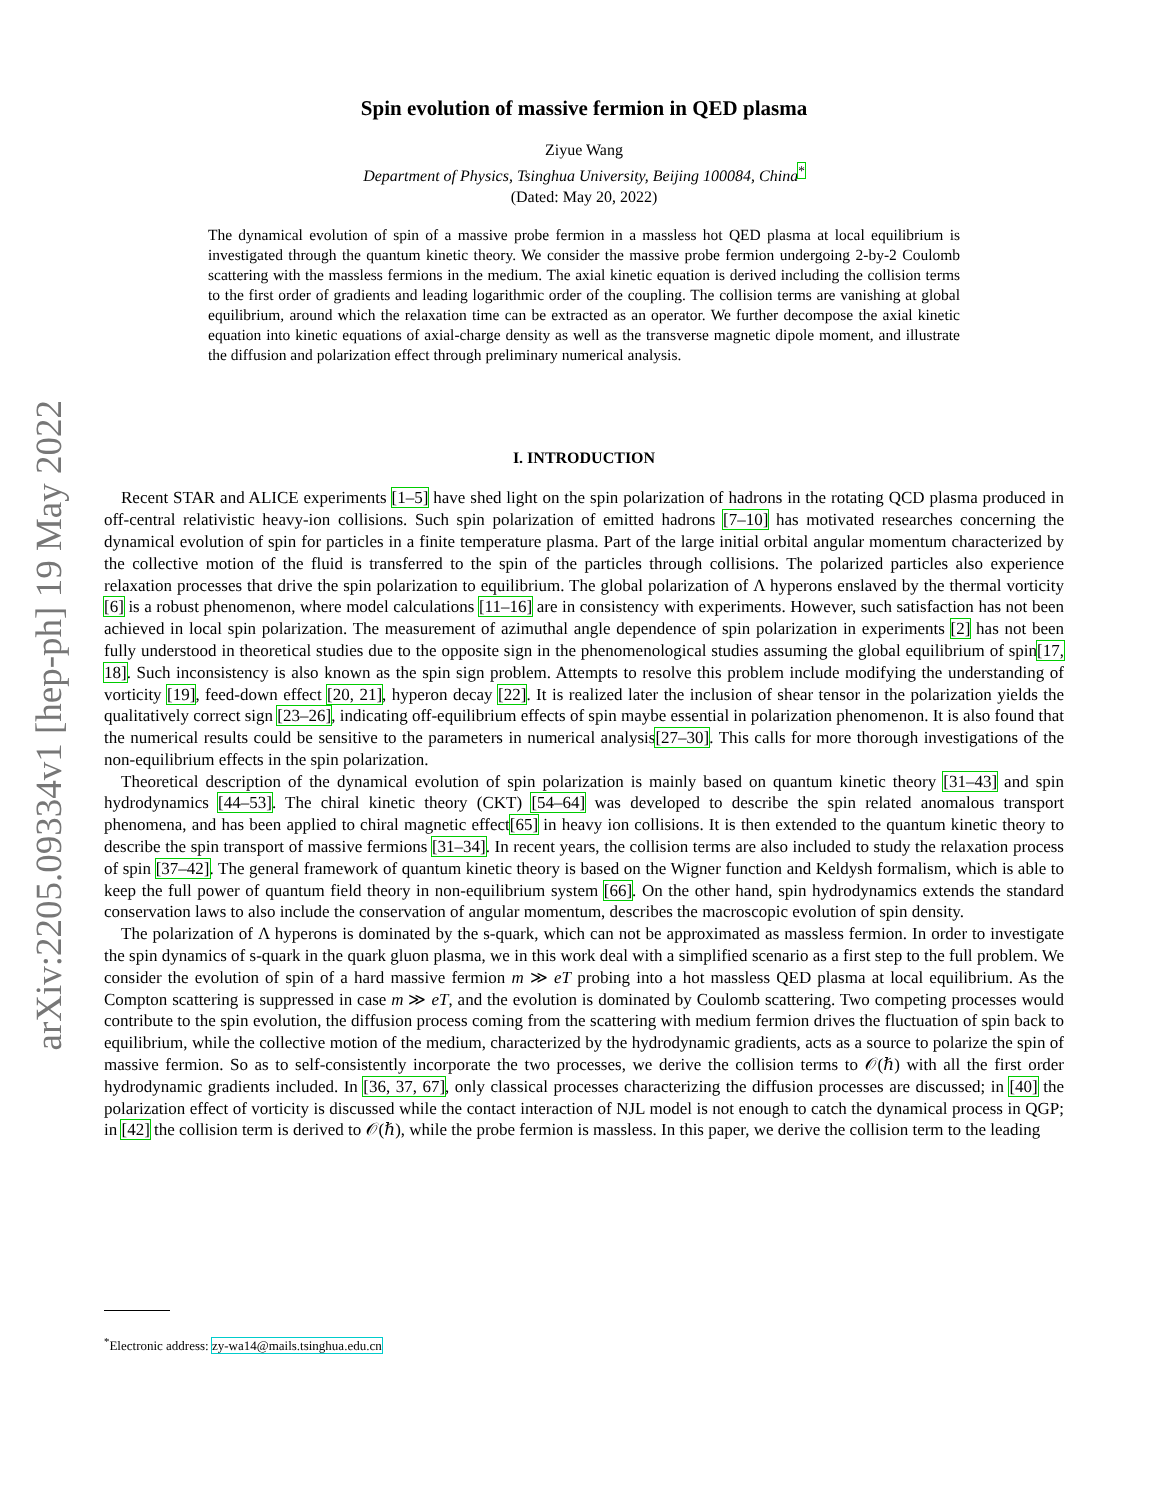arXiv:2205.09334v1 [hep-ph] 19 May 2022
Spin evolution of massive fermion in QED plasma
Ziyue Wang
Department of Physics, Tsinghua University, Beijing 100084, China<sup>*</sup>
(Dated: May 20, 2022)
The dynamical evolution of spin of a massive probe fermion in a massless hot QED plasma at local equilibrium is investigated through the quantum kinetic theory. We consider the massive probe fermion undergoing 2-by-2 Coulomb scattering with the massless fermions in the medium. The axial kinetic equation is derived including the collision terms to the first order of gradients and leading logarithmic order of the coupling. The collision terms are vanishing at global equilibrium, around which the relaxation time can be extracted as an operator. We further decompose the axial kinetic equation into kinetic equations of axial-charge density as well as the transverse magnetic dipole moment, and illustrate the diffusion and polarization effect through preliminary numerical analysis.
I. INTRODUCTION
Recent STAR and ALICE experiments [1–5] have shed light on the spin polarization of hadrons in the rotating QCD plasma produced in off-central relativistic heavy-ion collisions. Such spin polarization of emitted hadrons [7–10] has motivated researches concerning the dynamical evolution of spin for particles in a finite temperature plasma. Part of the large initial orbital angular momentum characterized by the collective motion of the fluid is transferred to the spin of the particles through collisions. The polarized particles also experience relaxation processes that drive the spin polarization to equilibrium. The global polarization of Λ hyperons enslaved by the thermal vorticity [6] is a robust phenomenon, where model calculations [11–16] are in consistency with experiments. However, such satisfaction has not been achieved in local spin polarization. The measurement of azimuthal angle dependence of spin polarization in experiments [2] has not been fully understood in theoretical studies due to the opposite sign in the phenomenological studies assuming the global equilibrium of spin[17, 18]. Such inconsistency is also known as the spin sign problem. Attempts to resolve this problem include modifying the understanding of vorticity [19], feed-down effect [20, 21], hyperon decay [22]. It is realized later the inclusion of shear tensor in the polarization yields the qualitatively correct sign [23–26], indicating off-equilibrium effects of spin maybe essential in polarization phenomenon. It is also found that the numerical results could be sensitive to the parameters in numerical analysis[27–30]. This calls for more thorough investigations of the non-equilibrium effects in the spin polarization.
Theoretical description of the dynamical evolution of spin polarization is mainly based on quantum kinetic theory [31–43] and spin hydrodynamics [44–53]. The chiral kinetic theory (CKT) [54–64] was developed to describe the spin related anomalous transport phenomena, and has been applied to chiral magnetic effect[65] in heavy ion collisions. It is then extended to the quantum kinetic theory to describe the spin transport of massive fermions [31–34]. In recent years, the collision terms are also included to study the relaxation process of spin [37–42]. The general framework of quantum kinetic theory is based on the Wigner function and Keldysh formalism, which is able to keep the full power of quantum field theory in non-equilibrium system [66]. On the other hand, spin hydrodynamics extends the standard conservation laws to also include the conservation of angular momentum, describes the macroscopic evolution of spin density.
The polarization of Λ hyperons is dominated by the s-quark, which can not be approximated as massless fermion. In order to investigate the spin dynamics of s-quark in the quark gluon plasma, we in this work deal with a simplified scenario as a first step to the full problem. We consider the evolution of spin of a hard massive fermion m ≫ eT probing into a hot massless QED plasma at local equilibrium. As the Compton scattering is suppressed in case m ≫ eT, and the evolution is dominated by Coulomb scattering. Two competing processes would contribute to the spin evolution, the diffusion process coming from the scattering with medium fermion drives the fluctuation of spin back to equilibrium, while the collective motion of the medium, characterized by the hydrodynamic gradients, acts as a source to polarize the spin of massive fermion. So as to self-consistently incorporate the two processes, we derive the collision terms to 𝒪(ℏ) with all the first order hydrodynamic gradients included. In [36, 37, 67], only classical processes characterizing the diffusion processes are discussed; in [40] the polarization effect of vorticity is discussed while the contact interaction of NJL model is not enough to catch the dynamical process in QGP; in [42] the collision term is derived to 𝒪(ℏ), while the probe fermion is massless. In this paper, we derive the collision term to the leading
<sup>*</sup> Electronic address: zy-wa14@mails.tsinghua.edu.cn